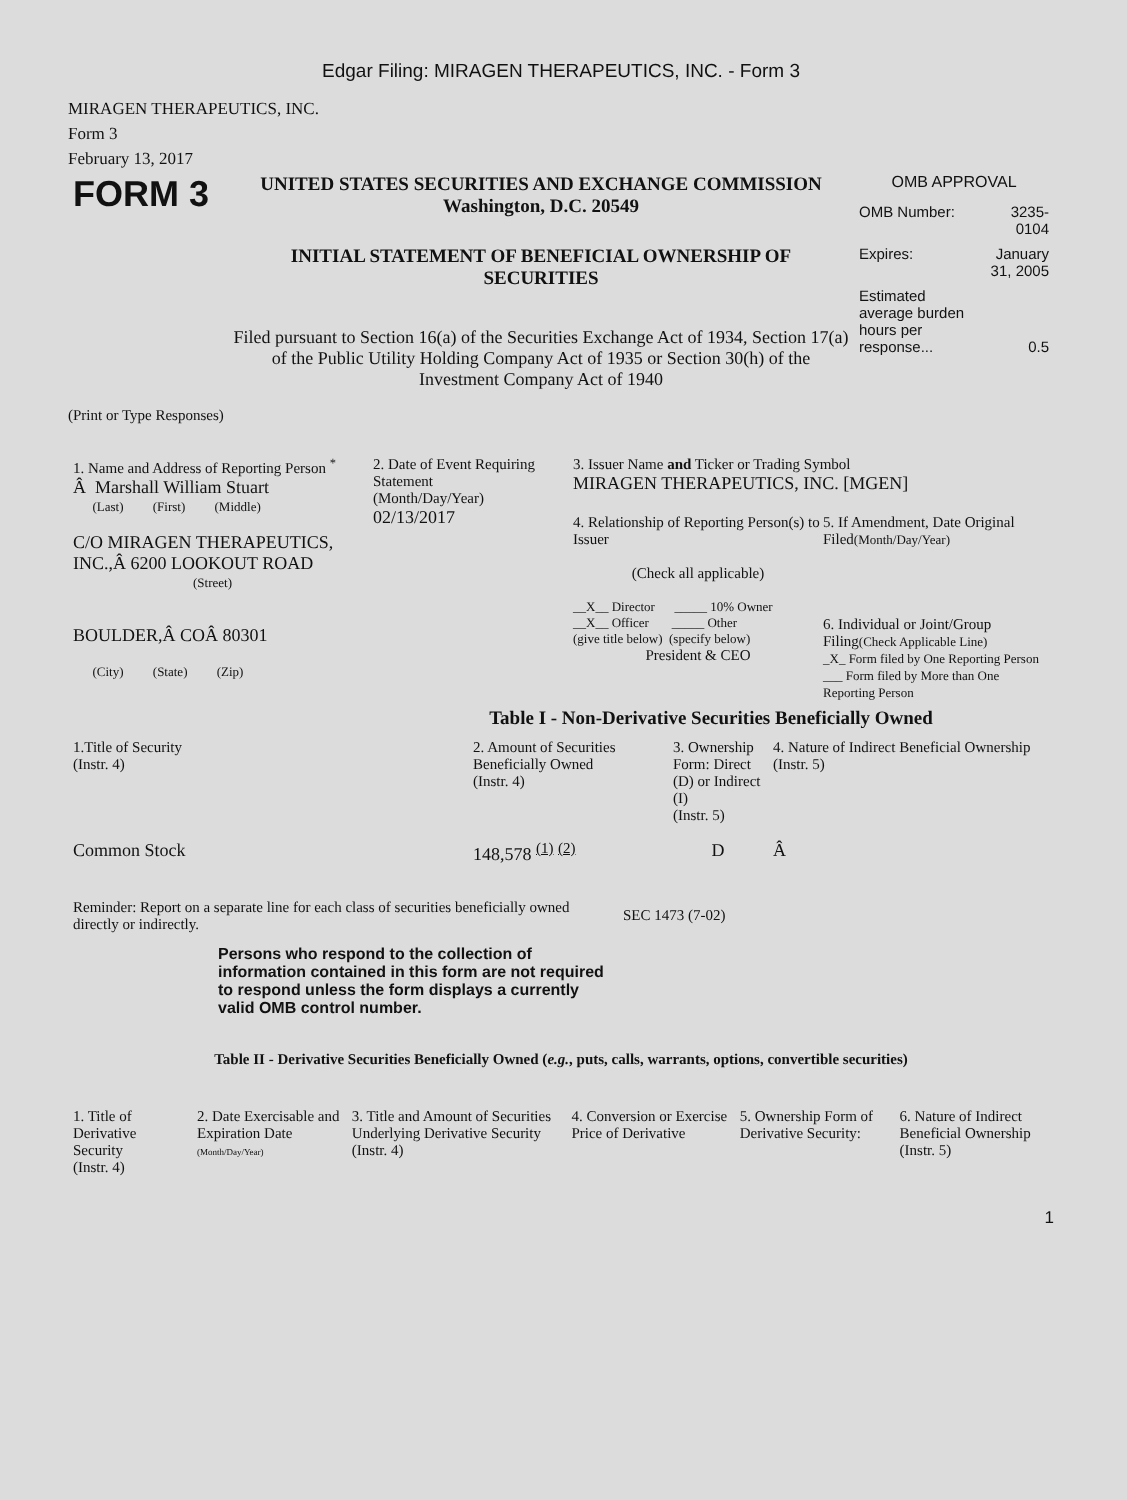Edgar Filing: MIRAGEN THERAPEUTICS, INC. - Form 3
MIRAGEN THERAPEUTICS, INC.
Form 3
February 13, 2017
| FORM 3 | UNITED STATES SECURITIES AND EXCHANGE COMMISSION Washington, D.C. 20549 INITIAL STATEMENT OF BENEFICIAL OWNERSHIP OF SECURITIES Filed pursuant to Section 16(a) of the Securities Exchange Act of 1934, Section 17(a) of the Public Utility Holding Company Act of 1935 or Section 30(h) of the Investment Company Act of 1940 | OMB APPROVAL / OMB Number: / 3235-0104 / / Expires: / January 31, 2005 / / Estimated average burden hours per response... / 0.5 / |
(Print or Type Responses)
| 1. Name and Address of Reporting Person <sup>*</sup> Â Marshall William Stuart (Last) (First) (Middle) C/O MIRAGEN THERAPEUTICS, INC.,Â 6200 LOOKOUT ROAD (Street) BOULDER,Â COÂ 80301 (City) (State) (Zip) | 2. Date of Event Requiring Statement (Month/Day/Year) 02/13/2017 | 3. Issuer Name and Ticker or Trading Symbol MIRAGEN THERAPEUTICS, INC. [MGEN] / 4. Relationship of Reporting Person(s) to Issuer (Check all applicable) __X__ Director _____ 10% Owner __X__ Officer _____ Other (give title below) (specify below) President & CEO / 5. If Amendment, Date Original Filed (Month/Day/Year) 6. Individual or Joint/Group Filing (Check Applicable Line) _X_ Form filed by One Reporting Person ___ Form filed by More than One Reporting Person / |
Table I - Non-Derivative Securities Beneficially Owned
| 1.Title of Security (Instr. 4) | 2. Amount of Securities Beneficially Owned (Instr. 4) | 3. Ownership Form: Direct (D) or Indirect (I) (Instr. 5) | 4. Nature of Indirect Beneficial Ownership (Instr. 5) |
| --- | --- | --- | --- |
| Common Stock | 148,578 <sup>(1)</sup> <sup>(2)</sup> | D | Â |
| Reminder: Report on a separate line for each class of securities beneficially owned directly or indirectly. | SEC 1473 (7-02) |
Persons who respond to the collection of information contained in this form are not required to respond unless the form displays a currently valid OMB control number.
Table II - Derivative Securities Beneficially Owned (e.g., puts, calls, warrants, options, convertible securities)
| 1. Title of Derivative Security (Instr. 4) | 2. Date Exercisable and Expiration Date (Month/Day/Year) | 3. Title and Amount of Securities Underlying Derivative Security (Instr. 4) | 4. Conversion or Exercise Price of Derivative | 5. Ownership Form of Derivative Security: | 6. Nature of Indirect Beneficial Ownership (Instr. 5) |
| --- | --- | --- | --- | --- | --- |
1